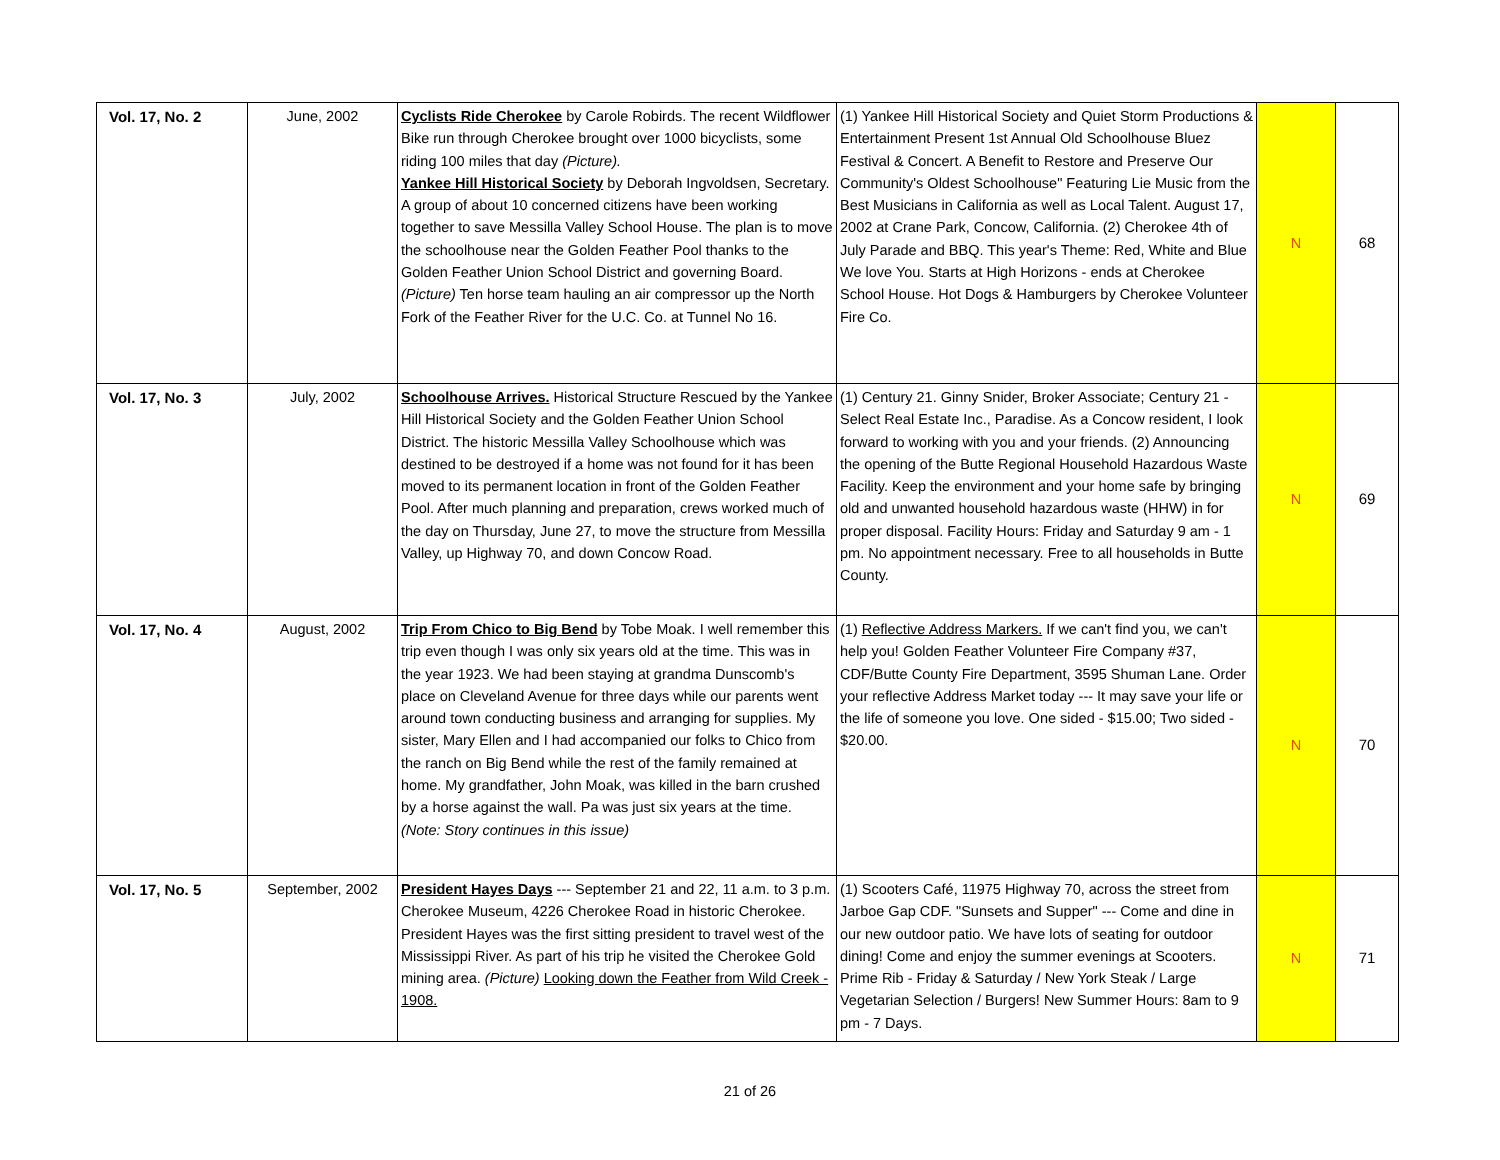| Vol. 17, No. 2 | June, 2002 | Cyclists Ride Cherokee by Carole Robirds. The recent Wildflower Bike run through Cherokee brought over 1000 bicyclists, some riding 100 miles that day (Picture). Yankee Hill Historical Society by Deborah Ingvoldsen, Secretary. A group of about 10 concerned citizens have been working together to save Messilla Valley School House. The plan is to move the schoolhouse near the Golden Feather Pool thanks to the Golden Feather Union School District and governing Board. (Picture) Ten horse team hauling an air compressor up the North Fork of the Feather River for the U.C. Co. at Tunnel No 16. | (1) Yankee Hill Historical Society and Quiet Storm Productions & Entertainment Present 1st Annual Old Schoolhouse Bluez Festival & Concert. A Benefit to Restore and Preserve Our Community's Oldest Schoolhouse" Featuring Lie Music from the Best Musicians in California as well as Local Talent. August 17, 2002 at Crane Park, Concow, California. (2) Cherokee 4th of July Parade and BBQ. This year's Theme: Red, White and Blue We love You. Starts at High Horizons - ends at Cherokee School House. Hot Dogs & Hamburgers by Cherokee Volunteer Fire Co. | N | 68 |
| Vol. 17, No. 3 | July, 2002 | Schoolhouse Arrives. Historical Structure Rescued by the Yankee Hill Historical Society and the Golden Feather Union School District. The historic Messilla Valley Schoolhouse which was destined to be destroyed if a home was not found for it has been moved to its permanent location in front of the Golden Feather Pool. After much planning and preparation, crews worked much of the day on Thursday, June 27, to move the structure from Messilla Valley, up Highway 70, and down Concow Road. | (1) Century 21. Ginny Snider, Broker Associate; Century 21 - Select Real Estate Inc., Paradise. As a Concow resident, I look forward to working with you and your friends. (2) Announcing the opening of the Butte Regional Household Hazardous Waste Facility. Keep the environment and your home safe by bringing old and unwanted household hazardous waste (HHW) in for proper disposal. Facility Hours: Friday and Saturday 9 am - 1 pm. No appointment necessary. Free to all households in Butte County. | N | 69 |
| Vol. 17, No. 4 | August, 2002 | Trip From Chico to Big Bend by Tobe Moak. I well remember this trip even though I was only six years old at the time. This was in the year 1923. We had been staying at grandma Dunscomb's place on Cleveland Avenue for three days while our parents went around town conducting business and arranging for supplies. My sister, Mary Ellen and I had accompanied our folks to Chico from the ranch on Big Bend while the rest of the family remained at home. My grandfather, John Moak, was killed in the barn crushed by a horse against the wall. Pa was just six years at the time. (Note: Story continues in this issue) | (1) Reflective Address Markers. If we can't find you, we can't help you! Golden Feather Volunteer Fire Company #37, CDF/Butte County Fire Department, 3595 Shuman Lane. Order your reflective Address Market today --- It may save your life or the life of someone you love. One sided - $15.00; Two sided - $20.00. | N | 70 |
| Vol. 17, No. 5 | September, 2002 | President Hayes Days --- September 21 and 22, 11 a.m. to 3 p.m. Cherokee Museum, 4226 Cherokee Road in historic Cherokee. President Hayes was the first sitting president to travel west of the Mississippi River. As part of his trip he visited the Cherokee Gold mining area. (Picture) Looking down the Feather from Wild Creek - 1908. | (1) Scooters Café, 11975 Highway 70, across the street from Jarboe Gap CDF. "Sunsets and Supper" --- Come and dine in our new outdoor patio. We have lots of seating for outdoor dining! Come and enjoy the summer evenings at Scooters. Prime Rib - Friday & Saturday / New York Steak / Large Vegetarian Selection / Burgers! New Summer Hours: 8am to 9 pm - 7 Days. | N | 71 |
21 of 26